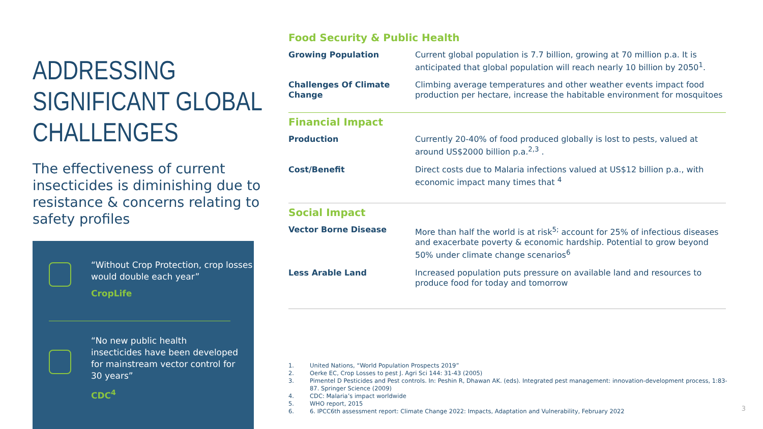ADDRESSING SIGNIFICANT GLOBAL CHALLENGES
The effectiveness of current insecticides is diminishing due to resistance & concerns relating to safety profiles
“Without Crop Protection, crop losses would double each year”
CropLife
“No new public health insecticides have been developed for mainstream vector control for 30 years”
CDC<sup>4</sup>
Food Security & Public Health
| Growing Population | Current global population is 7.7 billion, growing at 70 million p.a. It is anticipated that global population will reach nearly 10 billion by 2050<sup>1</sup>. |
| Challenges Of Climate Change | Climbing average temperatures and other weather events impact food production per hectare, increase the habitable environment for mosquitoes |
Financial Impact
| Production | Currently 20-40% of food produced globally is lost to pests, valued at around US$2000 billion p.a.<sup>2,3</sup> . |
| Cost/Benefit | Direct costs due to Malaria infections valued at US$12 billion p.a., with economic impact many times that <sup>4</sup> |
Social Impact
| Vector Borne Disease | More than half the world is at risk<sup>5;</sup> account for 25% of infectious diseases and exacerbate poverty & economic hardship. Potential to grow beyond 50% under climate change scenarios<sup>6</sup> |
| Less Arable Land | Increased population puts pressure on available land and resources to produce food for today and tomorrow |
1. United Nations, “World Population Prospects 2019”
2. Oerke EC, Crop Losses to pest J. Agri Sci 144: 31-43 (2005)
3. Pimentel D Pesticides and Pest controls. In: Peshin R, Dhawan AK. (eds). Integrated pest management: innovation-development process, 1:83-87. Springer Science (2009)
4. CDC: Malaria’s impact worldwide
5. WHO report, 2015
6. 6. IPCC6th assessment report: Climate Change 2022: Impacts, Adaptation and Vulnerability, February 2022
3